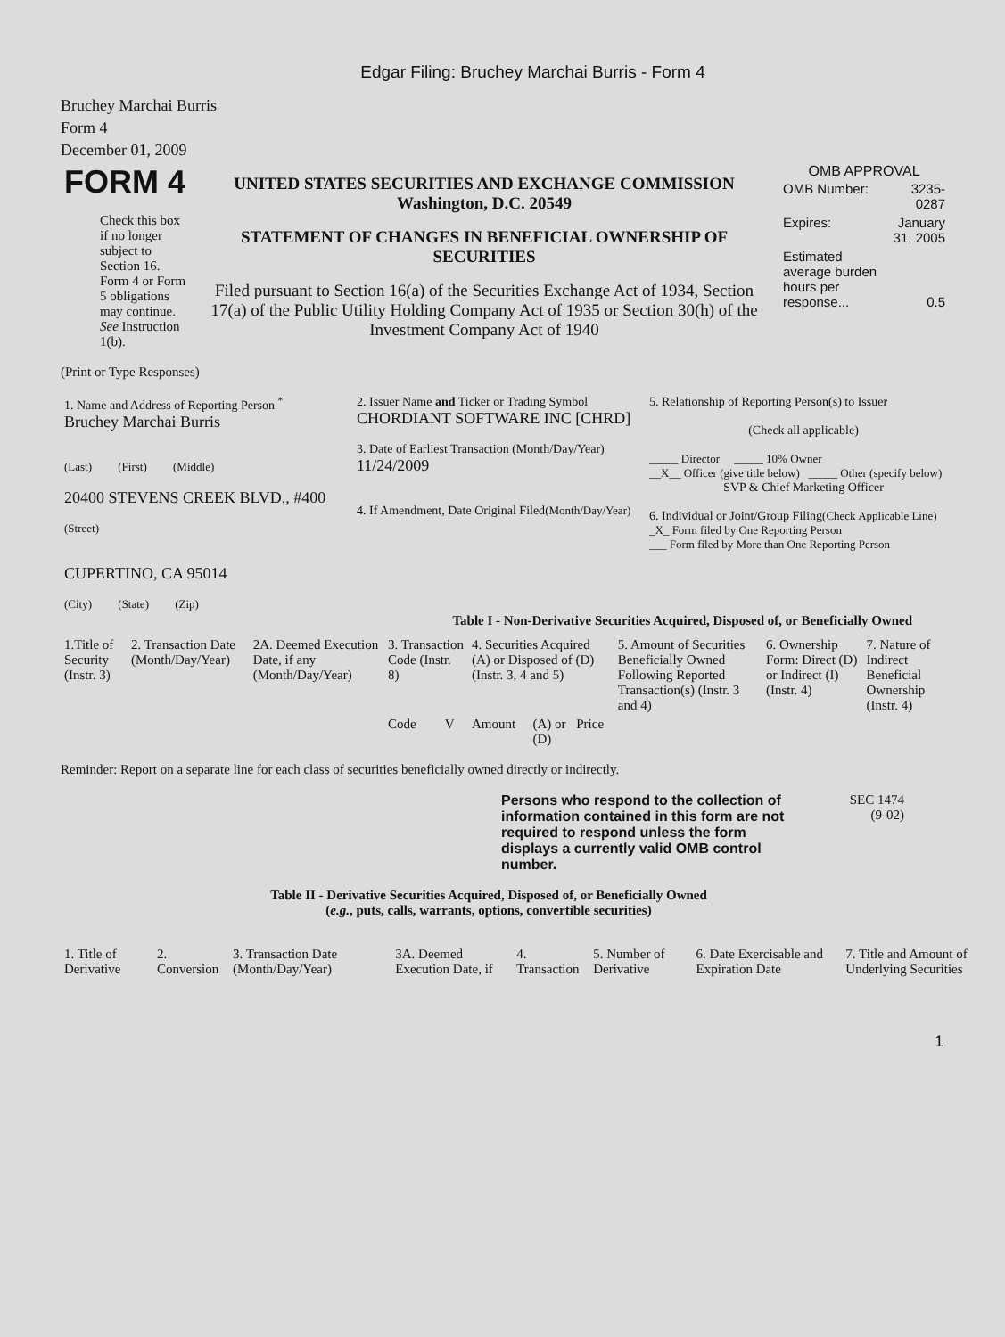Edgar Filing: Bruchey Marchai Burris - Form 4
Bruchey Marchai Burris
Form 4
December 01, 2009
| FORM 4 Check this box if no longer subject to Section 16. Form 4 or Form 5 obligations may continue. See Instruction 1(b). | UNITED STATES SECURITIES AND EXCHANGE COMMISSION Washington, D.C. 20549 STATEMENT OF CHANGES IN BENEFICIAL OWNERSHIP OF SECURITIES Filed pursuant to Section 16(a) of the Securities Exchange Act of 1934, Section 17(a) of the Public Utility Holding Company Act of 1935 or Section 30(h) of the Investment Company Act of 1940 | OMB APPROVAL / OMB Number: / 3235-0287 / / Expires: / January 31, 2005 / / Estimated average burden hours per response... / 0.5 / |
(Print or Type Responses)
| 1. Name and Address of Reporting Person <sup>*</sup> Bruchey Marchai Burris (Last) (First) (Middle) 20400 STEVENS CREEK BLVD., #400 (Street) CUPERTINO, CA 95014 (City) (State) (Zip) | 2. Issuer Name and Ticker or Trading Symbol CHORDIANT SOFTWARE INC [CHRD] 3. Date of Earliest Transaction (Month/Day/Year) 11/24/2009 4. If Amendment, Date Original Filed (Month/Day/Year) | 5. Relationship of Reporting Person(s) to Issuer (Check all applicable) _____ Director _____ 10% Owner __X__ Officer (give title below) _____ Other (specify below) SVP & Chief Marketing Officer 6. Individual or Joint/Group Filing (Check Applicable Line) _X_ Form filed by One Reporting Person ___ Form filed by More than One Reporting Person |
Table I - Non-Derivative Securities Acquired, Disposed of, or Beneficially Owned
| 1.Title of Security (Instr. 3) | 2. Transaction Date (Month/Day/Year) | 2A. Deemed Execution Date, if any (Month/Day/Year) | 3. Transaction Code (Instr. 8) | | 4. Securities Acquired (A) or Disposed of (D) (Instr. 3, 4 and 5) | | | 5. Amount of Securities Beneficially Owned Following Reported Transaction(s) (Instr. 3 and 4) | 6. Ownership Form: Direct (D) or Indirect (I) (Instr. 4) | 7. Nature of Indirect Beneficial Ownership (Instr. 4) |
| --- | --- | --- | --- | --- | --- | --- | --- | --- | --- | --- |
| | | | Code | V | Amount | (A) or (D) | Price | | | |
Reminder: Report on a separate line for each class of securities beneficially owned directly or indirectly.
| Persons who respond to the collection of information contained in this form are not required to respond unless the form displays a currently valid OMB control number. | SEC 1474 (9-02) |
Table II - Derivative Securities Acquired, Disposed of, or Beneficially Owned
(e.g., puts, calls, warrants, options, convertible securities)
| 1. Title of Derivative | 2. Conversion | 3. Transaction Date (Month/Day/Year) | 3A. Deemed Execution Date, if | 4. Transaction | 5. Number of Derivative | 6. Date Exercisable and Expiration Date | 7. Title and Amount of Underlying Securities |
| --- | --- | --- | --- | --- | --- | --- | --- |
1